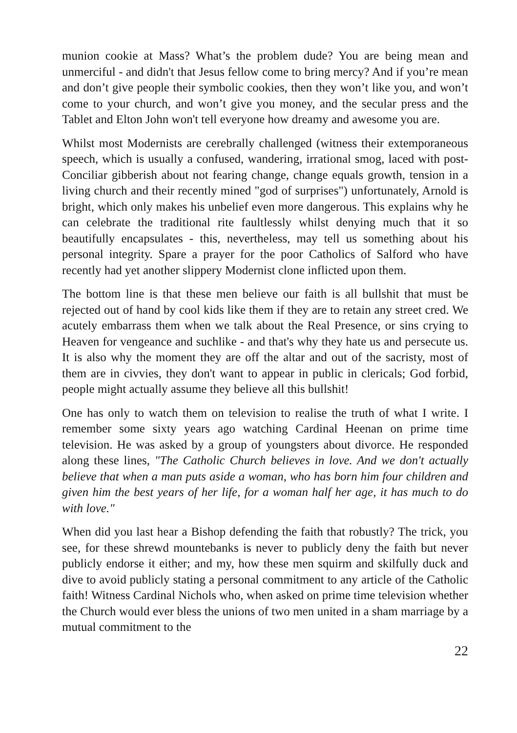munion cookie at Mass? What’s the problem dude? You are being mean and unmerciful - and didn't that Jesus fellow come to bring mercy? And if you’re mean and don’t give people their symbolic cookies, then they won’t like you, and won’t come to your church, and won’t give you money, and the secular press and the Tablet and Elton John won't tell everyone how dreamy and awesome you are.
Whilst most Modernists are cerebrally challenged (witness their extemporaneous speech, which is usually a confused, wandering, irrational smog, laced with post-Conciliar gibberish about not fearing change, change equals growth, tension in a living church and their recently mined "god of surprises") unfortunately, Arnold is bright, which only makes his unbelief even more dangerous. This explains why he can celebrate the traditional rite faultlessly whilst denying much that it so beautifully encapsulates - this, nevertheless, may tell us something about his personal integrity. Spare a prayer for the poor Catholics of Salford who have recently had yet another slippery Modernist clone inflicted upon them.
The bottom line is that these men believe our faith is all bullshit that must be rejected out of hand by cool kids like them if they are to retain any street cred. We acutely embarrass them when we talk about the Real Presence, or sins crying to Heaven for vengeance and suchlike - and that's why they hate us and persecute us. It is also why the moment they are off the altar and out of the sacristy, most of them are in civvies, they don't want to appear in public in clericals; God forbid, people might actually assume they believe all this bullshit!
One has only to watch them on television to realise the truth of what I write. I remember some sixty years ago watching Cardinal Heenan on prime time television. He was asked by a group of youngsters about divorce. He responded along these lines, "The Catholic Church believes in love. And we don't actually believe that when a man puts aside a woman, who has born him four children and given him the best years of her life, for a woman half her age, it has much to do with love."
When did you last hear a Bishop defending the faith that robustly? The trick, you see, for these shrewd mountebanks is never to publicly deny the faith but never publicly endorse it either; and my, how these men squirm and skilfully duck and dive to avoid publicly stating a personal commitment to any article of the Catholic faith! Witness Cardinal Nichols who, when asked on prime time television whether the Church would ever bless the unions of two men united in a sham marriage by a mutual commitment to the
22